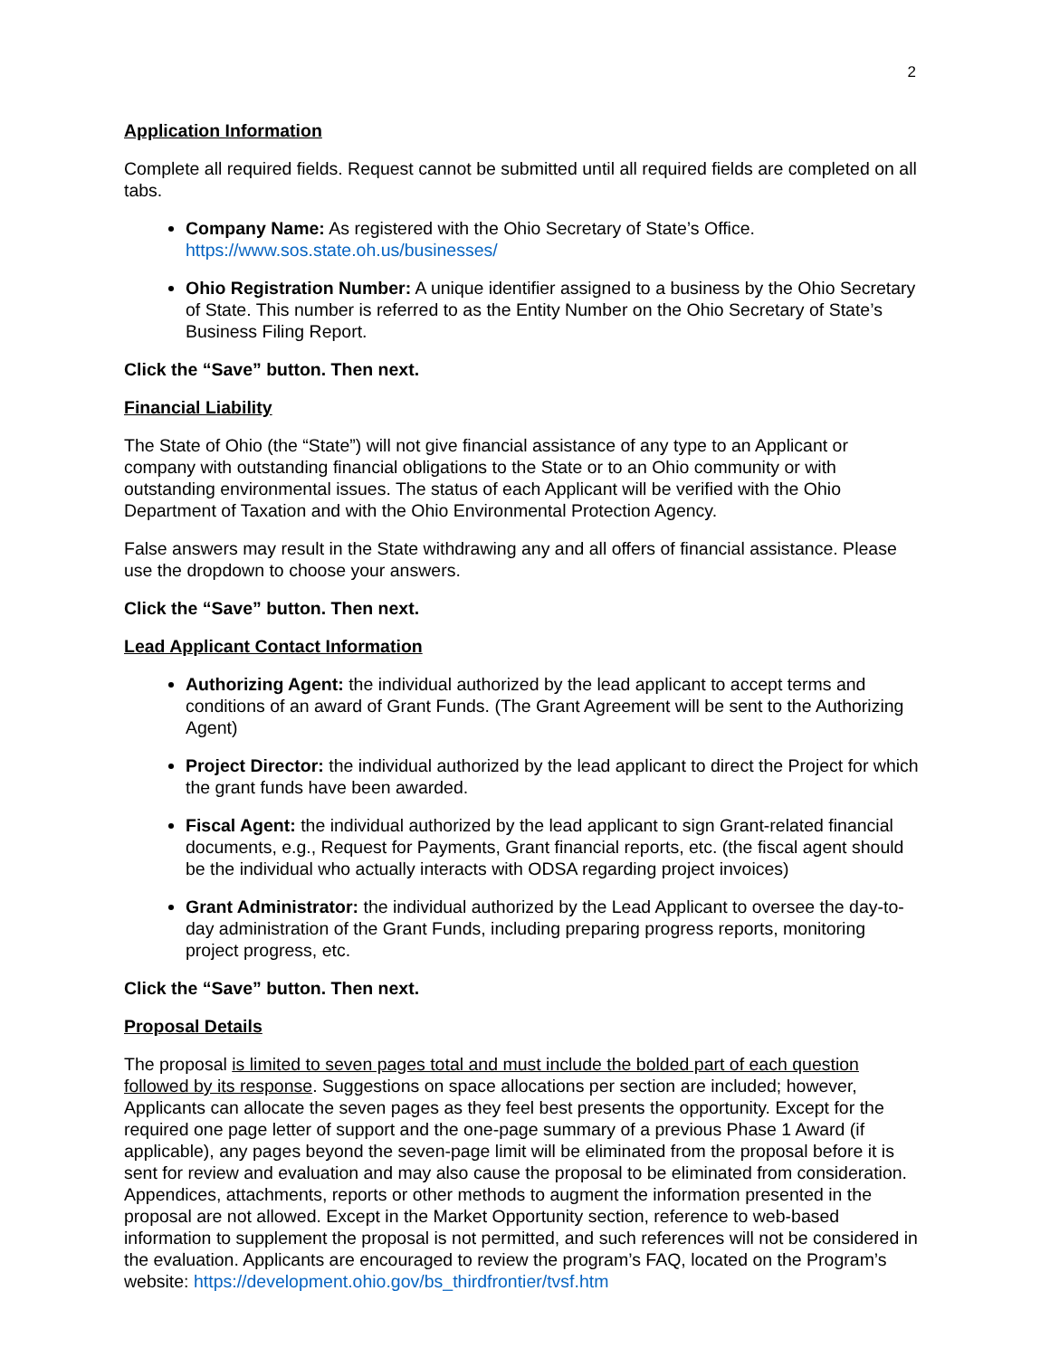2
Application Information
Complete all required fields. Request cannot be submitted until all required fields are completed on all tabs.
Company Name: As registered with the Ohio Secretary of State’s Office. https://www.sos.state.oh.us/businesses/
Ohio Registration Number: A unique identifier assigned to a business by the Ohio Secretary of State. This number is referred to as the Entity Number on the Ohio Secretary of State’s Business Filing Report.
Click the “Save” button. Then next.
Financial Liability
The State of Ohio (the “State”) will not give financial assistance of any type to an Applicant or company with outstanding financial obligations to the State or to an Ohio community or with outstanding environmental issues. The status of each Applicant will be verified with the Ohio Department of Taxation and with the Ohio Environmental Protection Agency.
False answers may result in the State withdrawing any and all offers of financial assistance. Please use the dropdown to choose your answers.
Click the “Save” button. Then next.
Lead Applicant Contact Information
Authorizing Agent: the individual authorized by the lead applicant to accept terms and conditions of an award of Grant Funds. (The Grant Agreement will be sent to the Authorizing Agent)
Project Director: the individual authorized by the lead applicant to direct the Project for which the grant funds have been awarded.
Fiscal Agent: the individual authorized by the lead applicant to sign Grant-related financial documents, e.g., Request for Payments, Grant financial reports, etc. (the fiscal agent should be the individual who actually interacts with ODSA regarding project invoices)
Grant Administrator: the individual authorized by the Lead Applicant to oversee the day-to-day administration of the Grant Funds, including preparing progress reports, monitoring project progress, etc.
Click the “Save” button. Then next.
Proposal Details
The proposal is limited to seven pages total and must include the bolded part of each question followed by its response. Suggestions on space allocations per section are included; however, Applicants can allocate the seven pages as they feel best presents the opportunity. Except for the required one page letter of support and the one-page summary of a previous Phase 1 Award (if applicable), any pages beyond the seven-page limit will be eliminated from the proposal before it is sent for review and evaluation and may also cause the proposal to be eliminated from consideration. Appendices, attachments, reports or other methods to augment the information presented in the proposal are not allowed. Except in the Market Opportunity section, reference to web-based information to supplement the proposal is not permitted, and such references will not be considered in the evaluation. Applicants are encouraged to review the program’s FAQ, located on the Program’s website: https://development.ohio.gov/bs_thirdfrontier/tvsf.htm